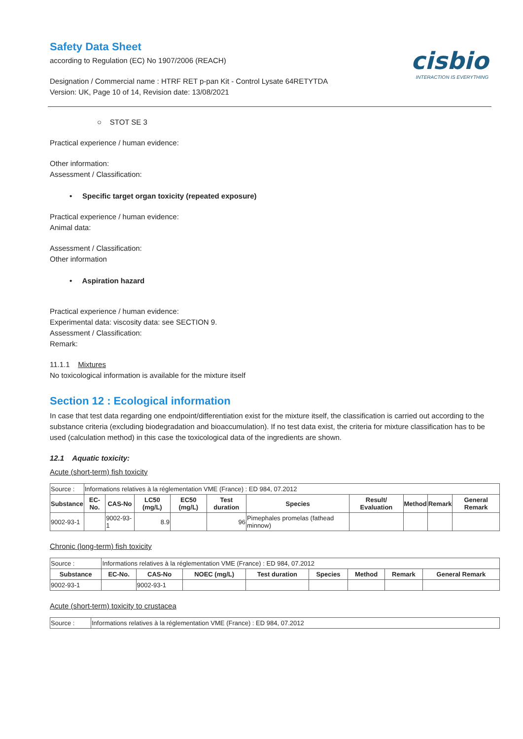cisbio
INTERACTION IS EVERYTHING
Safety Data Sheet
according to Regulation (EC) No 1907/2006 (REACH)
Designation / Commercial name : HTRF RET p-pan Kit - Control Lysate 64RETYTDA
Version: UK, Page 10 of 14, Revision date: 13/08/2021
○ STOT SE 3
Practical experience / human evidence:
Other information:
Assessment / Classification:
• Specific target organ toxicity (repeated exposure)
Practical experience / human evidence:
Animal data:
Assessment / Classification:
Other information
• Aspiration hazard
Practical experience / human evidence:
Experimental data: viscosity data: see SECTION 9.
Assessment / Classification:
Remark:
11.1.1 Mixtures
No toxicological information is available for the mixture itself
Section 12 : Ecological information
In case that test data regarding one endpoint/differentiation exist for the mixture itself, the classification is carried out according to the substance criteria (excluding biodegradation and bioaccumulation). If no test data exist, the criteria for mixture classification has to be used (calculation method) in this case the toxicological data of the ingredients are shown.
12.1 Aquatic toxicity:
Acute (short-term) fish toxicity
| Source : | Informations relatives à la réglementation VME (France) : ED 984, 07.2012 | | | | | | | | | |
| Substance | EC-No. | CAS-No | LC50 (mg/L) | EC50 (mg/L) | Test duration | Species | Result/ Evaluation | Method | Remark | General Remark |
| 9002-93-1 | | 9002-93-1 | 8.9 | | 96 | Pimephales promelas (fathead minnow) | | | | |
Chronic (long-term) fish toxicity
| Source : | Informations relatives à la réglementation VME (France) : ED 984, 07.2012 | | | | | | | |
| Substance | EC-No. | CAS-No | NOEC (mg/L) | Test duration | Species | Method | Remark | General Remark |
| 9002-93-1 | | 9002-93-1 | | | | | | |
Acute (short-term) toxicity to crustacea
| Source : | Informations relatives à la réglementation VME (France) : ED 984, 07.2012 |